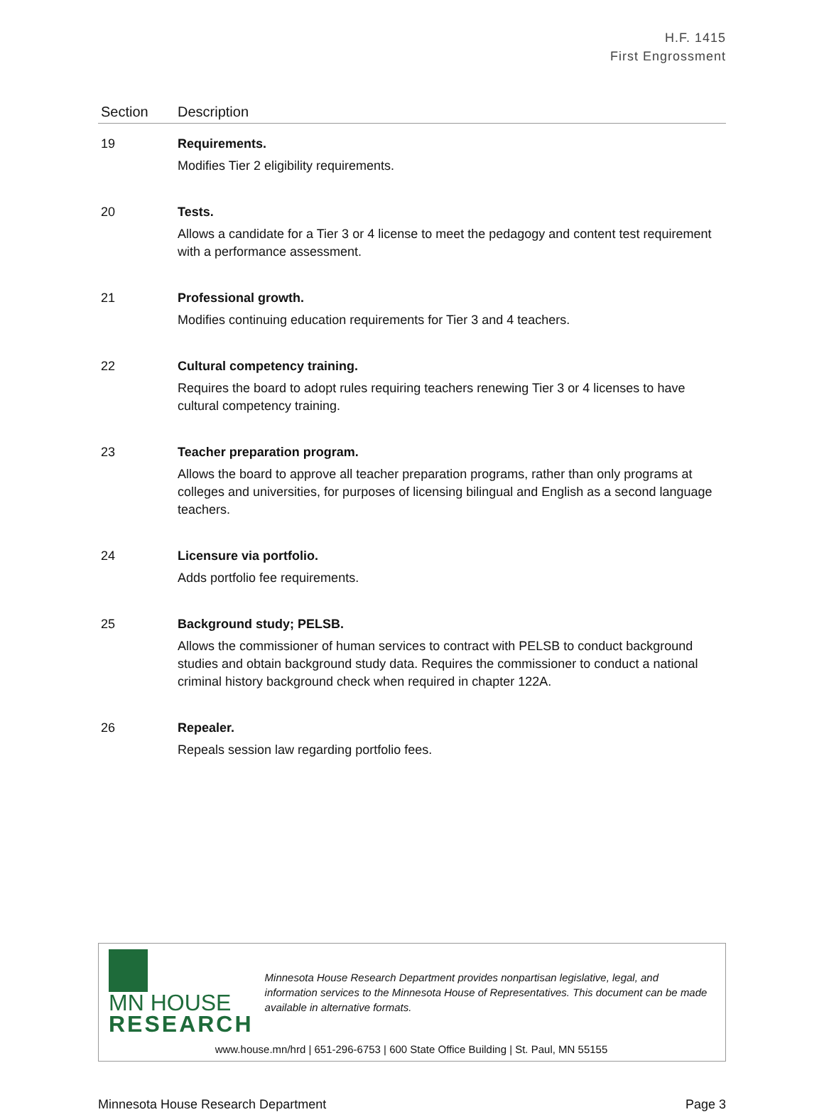H.F. 1415
First Engrossment
| Section | Description |
| --- | --- |
| 19 | Requirements. Modifies Tier 2 eligibility requirements. |
| 20 | Tests. Allows a candidate for a Tier 3 or 4 license to meet the pedagogy and content test requirement with a performance assessment. |
| 21 | Professional growth. Modifies continuing education requirements for Tier 3 and 4 teachers. |
| 22 | Cultural competency training. Requires the board to adopt rules requiring teachers renewing Tier 3 or 4 licenses to have cultural competency training. |
| 23 | Teacher preparation program. Allows the board to approve all teacher preparation programs, rather than only programs at colleges and universities, for purposes of licensing bilingual and English as a second language teachers. |
| 24 | Licensure via portfolio. Adds portfolio fee requirements. |
| 25 | Background study; PELSB. Allows the commissioner of human services to contract with PELSB to conduct background studies and obtain background study data. Requires the commissioner to conduct a national criminal history background check when required in chapter 122A. |
| 26 | Repealer. Repeals session law regarding portfolio fees. |
MN HOUSE
RESEARCH
Minnesota House Research Department provides nonpartisan legislative, legal, and information services to the Minnesota House of Representatives. This document can be made available in alternative formats.
www.house.mn/hrd | 651-296-6753 | 600 State Office Building | St. Paul, MN 55155
Minnesota House Research Department Page 3